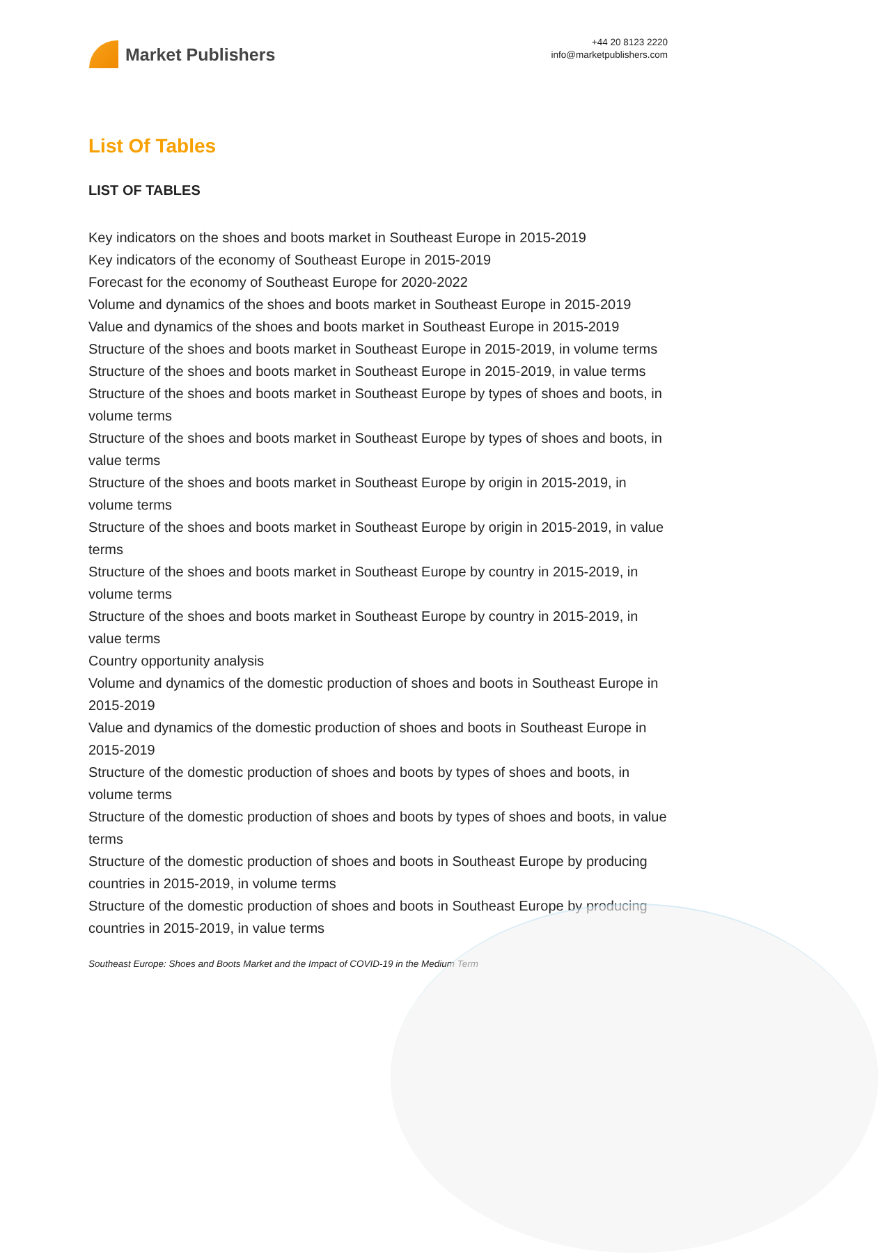Market Publishers
+44 20 8123 2220
info@marketpublishers.com
List Of Tables
LIST OF TABLES
Key indicators on the shoes and boots market in Southeast Europe in 2015-2019
Key indicators of the economy of Southeast Europe in 2015-2019
Forecast for the economy of Southeast Europe for 2020-2022
Volume and dynamics of the shoes and boots market in Southeast Europe in 2015-2019
Value and dynamics of the shoes and boots market in Southeast Europe in 2015-2019
Structure of the shoes and boots market in Southeast Europe in 2015-2019, in volume terms
Structure of the shoes and boots market in Southeast Europe in 2015-2019, in value terms
Structure of the shoes and boots market in Southeast Europe by types of shoes and boots, in volume terms
Structure of the shoes and boots market in Southeast Europe by types of shoes and boots, in value terms
Structure of the shoes and boots market in Southeast Europe by origin in 2015-2019, in volume terms
Structure of the shoes and boots market in Southeast Europe by origin in 2015-2019, in value terms
Structure of the shoes and boots market in Southeast Europe by country in 2015-2019, in volume terms
Structure of the shoes and boots market in Southeast Europe by country in 2015-2019, in value terms
Country opportunity analysis
Volume and dynamics of the domestic production of shoes and boots in Southeast Europe in 2015-2019
Value and dynamics of the domestic production of shoes and boots in Southeast Europe in 2015-2019
Structure of the domestic production of shoes and boots by types of shoes and boots, in volume terms
Structure of the domestic production of shoes and boots by types of shoes and boots, in value terms
Structure of the domestic production of shoes and boots in Southeast Europe by producing countries in 2015-2019, in volume terms
Structure of the domestic production of shoes and boots in Southeast Europe by producing countries in 2015-2019, in value terms
Southeast Europe: Shoes and Boots Market and the Impact of COVID-19 in the Medium Term